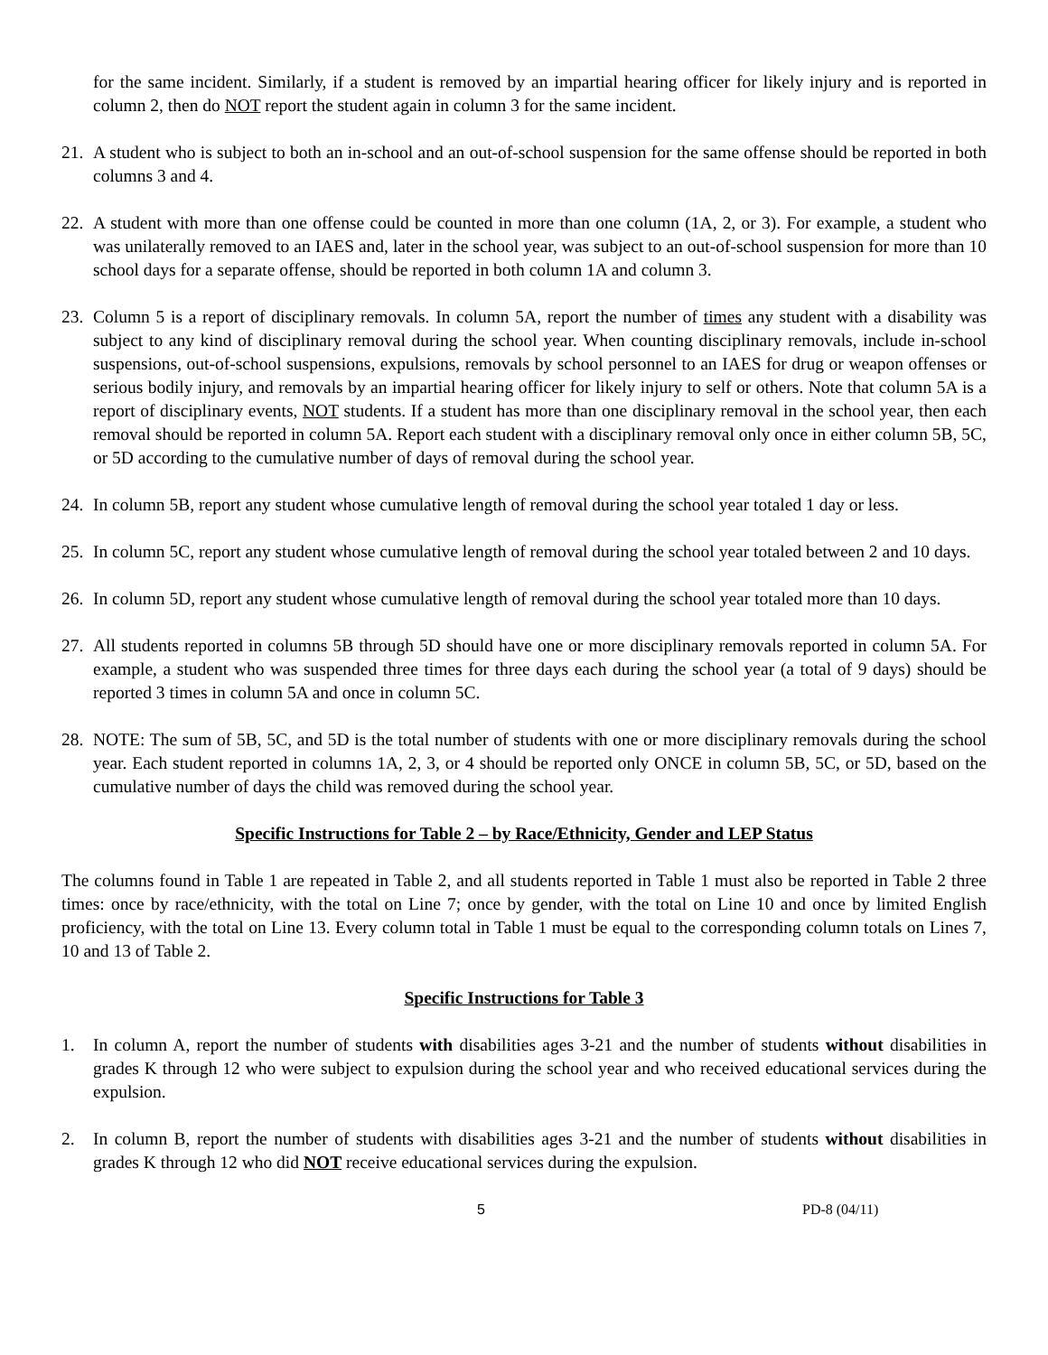for the same incident. Similarly, if a student is removed by an impartial hearing officer for likely injury and is reported in column 2, then do NOT report the student again in column 3 for the same incident.
21. A student who is subject to both an in-school and an out-of-school suspension for the same offense should be reported in both columns 3 and 4.
22. A student with more than one offense could be counted in more than one column (1A, 2, or 3). For example, a student who was unilaterally removed to an IAES and, later in the school year, was subject to an out-of-school suspension for more than 10 school days for a separate offense, should be reported in both column 1A and column 3.
23. Column 5 is a report of disciplinary removals. In column 5A, report the number of times any student with a disability was subject to any kind of disciplinary removal during the school year. When counting disciplinary removals, include in-school suspensions, out-of-school suspensions, expulsions, removals by school personnel to an IAES for drug or weapon offenses or serious bodily injury, and removals by an impartial hearing officer for likely injury to self or others. Note that column 5A is a report of disciplinary events, NOT students. If a student has more than one disciplinary removal in the school year, then each removal should be reported in column 5A. Report each student with a disciplinary removal only once in either column 5B, 5C, or 5D according to the cumulative number of days of removal during the school year.
24. In column 5B, report any student whose cumulative length of removal during the school year totaled 1 day or less.
25. In column 5C, report any student whose cumulative length of removal during the school year totaled between 2 and 10 days.
26. In column 5D, report any student whose cumulative length of removal during the school year totaled more than 10 days.
27. All students reported in columns 5B through 5D should have one or more disciplinary removals reported in column 5A. For example, a student who was suspended three times for three days each during the school year (a total of 9 days) should be reported 3 times in column 5A and once in column 5C.
28. NOTE: The sum of 5B, 5C, and 5D is the total number of students with one or more disciplinary removals during the school year. Each student reported in columns 1A, 2, 3, or 4 should be reported only ONCE in column 5B, 5C, or 5D, based on the cumulative number of days the child was removed during the school year.
Specific Instructions for Table 2 – by Race/Ethnicity, Gender and LEP Status
The columns found in Table 1 are repeated in Table 2, and all students reported in Table 1 must also be reported in Table 2 three times: once by race/ethnicity, with the total on Line 7; once by gender, with the total on Line 10 and once by limited English proficiency, with the total on Line 13. Every column total in Table 1 must be equal to the corresponding column totals on Lines 7, 10 and 13 of Table 2.
Specific Instructions for Table 3
1. In column A, report the number of students with disabilities ages 3-21 and the number of students without disabilities in grades K through 12 who were subject to expulsion during the school year and who received educational services during the expulsion.
2. In column B, report the number of students with disabilities ages 3-21 and the number of students without disabilities in grades K through 12 who did NOT receive educational services during the expulsion.
5 PD-8 (04/11)